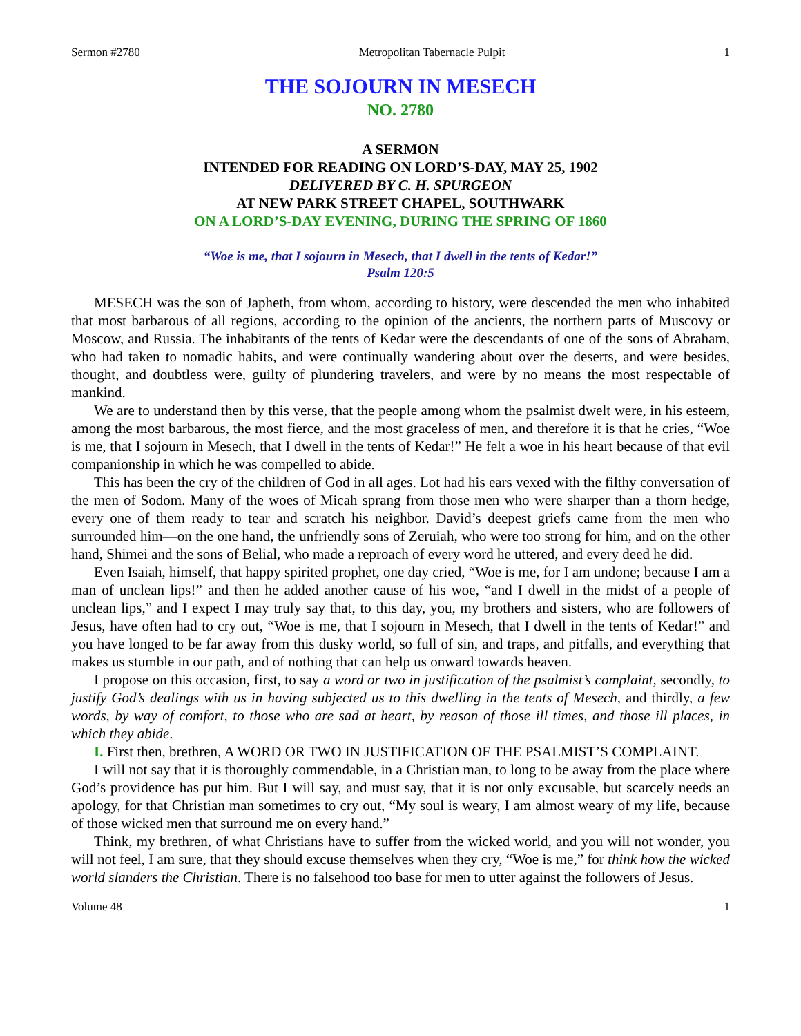Sermon #2780 Metropolitan Tabernacle Pulpit 1
THE SOJOURN IN MESECH
NO. 2780
A SERMON
INTENDED FOR READING ON LORD’S-DAY, MAY 25, 1902
DELIVERED BY C. H. SPURGEON
AT NEW PARK STREET CHAPEL, SOUTHWARK
ON A LORD’S-DAY EVENING, DURING THE SPRING OF 1860
“Woe is me, that I sojourn in Mesech, that I dwell in the tents of Kedar!”
Psalm 120:5
MESECH was the son of Japheth, from whom, according to history, were descended the men who inhabited that most barbarous of all regions, according to the opinion of the ancients, the northern parts of Muscovy or Moscow, and Russia. The inhabitants of the tents of Kedar were the descendants of one of the sons of Abraham, who had taken to nomadic habits, and were continually wandering about over the deserts, and were besides, thought, and doubtless were, guilty of plundering travelers, and were by no means the most respectable of mankind.
We are to understand then by this verse, that the people among whom the psalmist dwelt were, in his esteem, among the most barbarous, the most fierce, and the most graceless of men, and therefore it is that he cries, “Woe is me, that I sojourn in Mesech, that I dwell in the tents of Kedar!” He felt a woe in his heart because of that evil companionship in which he was compelled to abide.
This has been the cry of the children of God in all ages. Lot had his ears vexed with the filthy conversation of the men of Sodom. Many of the woes of Micah sprang from those men who were sharper than a thorn hedge, every one of them ready to tear and scratch his neighbor. David’s deepest griefs came from the men who surrounded him—on the one hand, the unfriendly sons of Zeruiah, who were too strong for him, and on the other hand, Shimei and the sons of Belial, who made a reproach of every word he uttered, and every deed he did.
Even Isaiah, himself, that happy spirited prophet, one day cried, “Woe is me, for I am undone; because I am a man of unclean lips!” and then he added another cause of his woe, “and I dwell in the midst of a people of unclean lips,” and I expect I may truly say that, to this day, you, my brothers and sisters, who are followers of Jesus, have often had to cry out, “Woe is me, that I sojourn in Mesech, that I dwell in the tents of Kedar!” and you have longed to be far away from this dusky world, so full of sin, and traps, and pitfalls, and everything that makes us stumble in our path, and of nothing that can help us onward towards heaven.
I propose on this occasion, first, to say a word or two in justification of the psalmist’s complaint, secondly, to justify God’s dealings with us in having subjected us to this dwelling in the tents of Mesech, and thirdly, a few words, by way of comfort, to those who are sad at heart, by reason of those ill times, and those ill places, in which they abide.
I. First then, brethren, A WORD OR TWO IN JUSTIFICATION OF THE PSALMIST’S COMPLAINT.
I will not say that it is thoroughly commendable, in a Christian man, to long to be away from the place where God’s providence has put him. But I will say, and must say, that it is not only excusable, but scarcely needs an apology, for that Christian man sometimes to cry out, “My soul is weary, I am almost weary of my life, because of those wicked men that surround me on every hand.”
Think, my brethren, of what Christians have to suffer from the wicked world, and you will not wonder, you will not feel, I am sure, that they should excuse themselves when they cry, “Woe is me,” for think how the wicked world slanders the Christian. There is no falsehood too base for men to utter against the followers of Jesus.
Volume 48 1